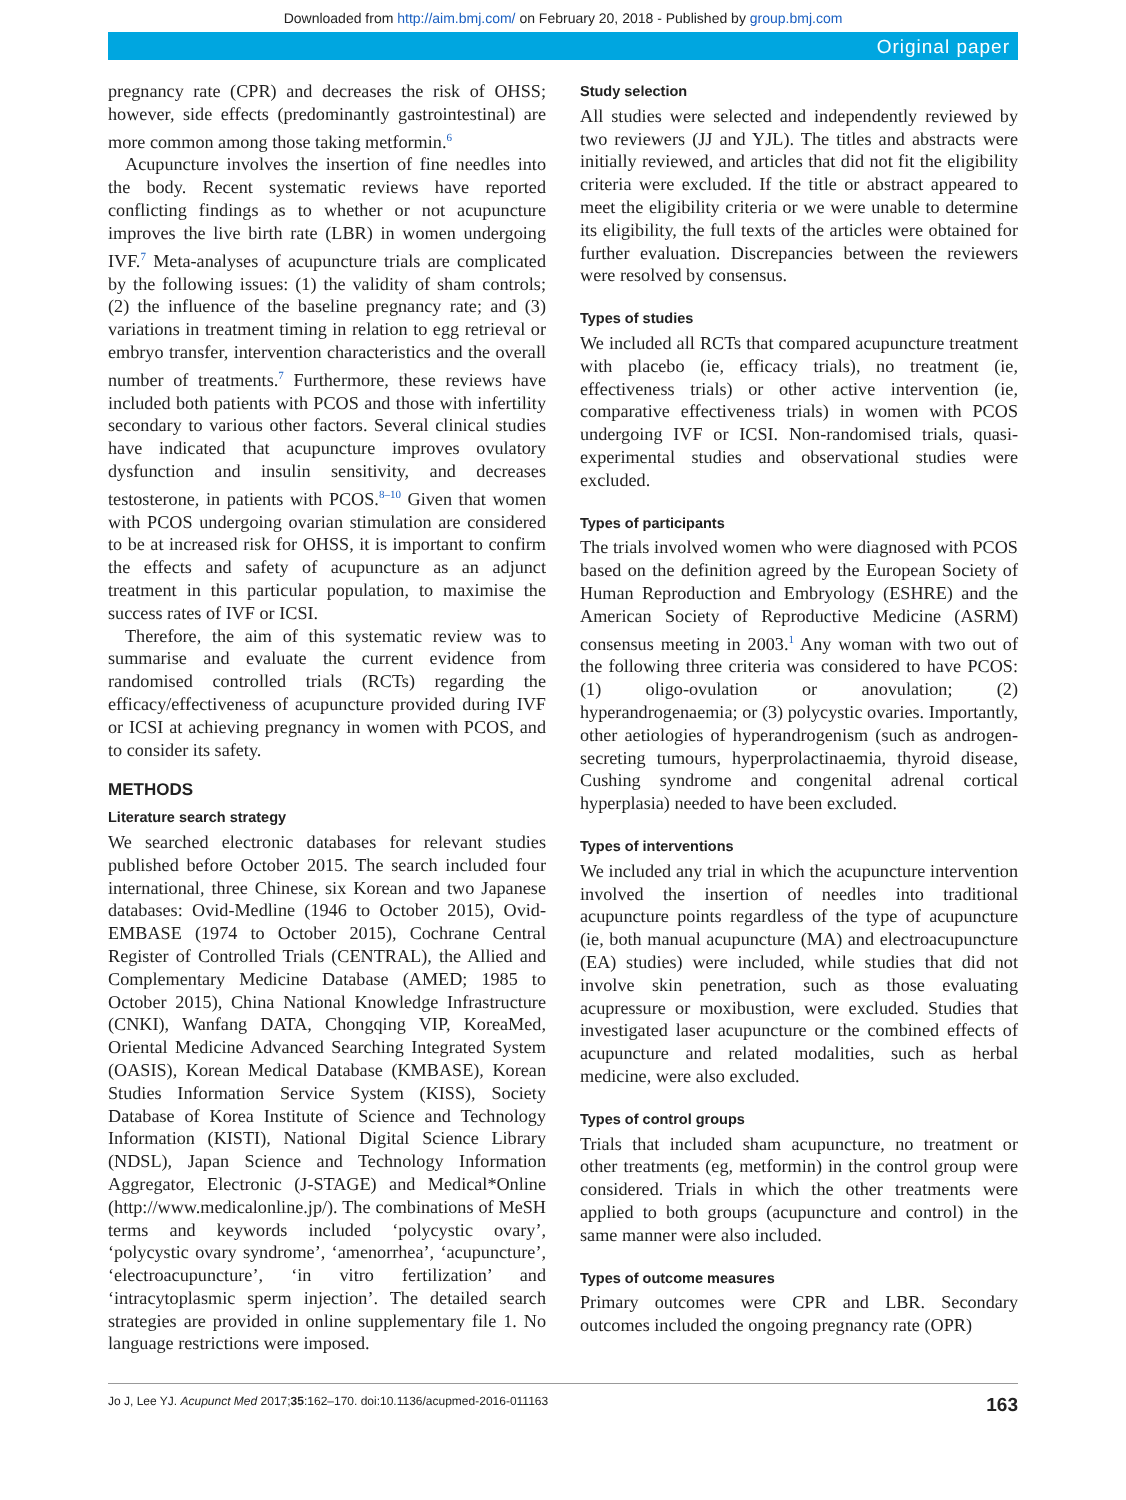Downloaded from http://aim.bmj.com/ on February 20, 2018 - Published by group.bmj.com
Original paper
pregnancy rate (CPR) and decreases the risk of OHSS; however, side effects (predominantly gastrointestinal) are more common among those taking metformin.<sup>6</sup>
Acupuncture involves the insertion of fine needles into the body. Recent systematic reviews have reported conflicting findings as to whether or not acupuncture improves the live birth rate (LBR) in women undergoing IVF.<sup>7</sup> Meta-analyses of acupuncture trials are complicated by the following issues: (1) the validity of sham controls; (2) the influence of the baseline pregnancy rate; and (3) variations in treatment timing in relation to egg retrieval or embryo transfer, intervention characteristics and the overall number of treatments.<sup>7</sup> Furthermore, these reviews have included both patients with PCOS and those with infertility secondary to various other factors. Several clinical studies have indicated that acupuncture improves ovulatory dysfunction and insulin sensitivity, and decreases testosterone, in patients with PCOS.<sup>8–10</sup> Given that women with PCOS undergoing ovarian stimulation are considered to be at increased risk for OHSS, it is important to confirm the effects and safety of acupuncture as an adjunct treatment in this particular population, to maximise the success rates of IVF or ICSI.
Therefore, the aim of this systematic review was to summarise and evaluate the current evidence from randomised controlled trials (RCTs) regarding the efficacy/effectiveness of acupuncture provided during IVF or ICSI at achieving pregnancy in women with PCOS, and to consider its safety.
METHODS
Literature search strategy
We searched electronic databases for relevant studies published before October 2015. The search included four international, three Chinese, six Korean and two Japanese databases: Ovid-Medline (1946 to October 2015), Ovid-EMBASE (1974 to October 2015), Cochrane Central Register of Controlled Trials (CENTRAL), the Allied and Complementary Medicine Database (AMED; 1985 to October 2015), China National Knowledge Infrastructure (CNKI), Wanfang DATA, Chongqing VIP, KoreaMed, Oriental Medicine Advanced Searching Integrated System (OASIS), Korean Medical Database (KMBASE), Korean Studies Information Service System (KISS), Society Database of Korea Institute of Science and Technology Information (KISTI), National Digital Science Library (NDSL), Japan Science and Technology Information Aggregator, Electronic (J-STAGE) and Medical*Online (http://www.medicalonline.jp/). The combinations of MeSH terms and keywords included ‘polycystic ovary’, ‘polycystic ovary syndrome’, ‘amenorrhea’, ‘acupuncture’, ‘electroacupuncture’, ‘in vitro fertilization’ and ‘intracytoplasmic sperm injection’. The detailed search strategies are provided in online supplementary file 1. No language restrictions were imposed.
Study selection
All studies were selected and independently reviewed by two reviewers (JJ and YJL). The titles and abstracts were initially reviewed, and articles that did not fit the eligibility criteria were excluded. If the title or abstract appeared to meet the eligibility criteria or we were unable to determine its eligibility, the full texts of the articles were obtained for further evaluation. Discrepancies between the reviewers were resolved by consensus.
Types of studies
We included all RCTs that compared acupuncture treatment with placebo (ie, efficacy trials), no treatment (ie, effectiveness trials) or other active intervention (ie, comparative effectiveness trials) in women with PCOS undergoing IVF or ICSI. Non-randomised trials, quasi-experimental studies and observational studies were excluded.
Types of participants
The trials involved women who were diagnosed with PCOS based on the definition agreed by the European Society of Human Reproduction and Embryology (ESHRE) and the American Society of Reproductive Medicine (ASRM) consensus meeting in 2003.<sup>1</sup> Any woman with two out of the following three criteria was considered to have PCOS: (1) oligo-ovulation or anovulation; (2) hyperandrogenaemia; or (3) polycystic ovaries. Importantly, other aetiologies of hyperandrogenism (such as androgen-secreting tumours, hyperprolactinaemia, thyroid disease, Cushing syndrome and congenital adrenal cortical hyperplasia) needed to have been excluded.
Types of interventions
We included any trial in which the acupuncture intervention involved the insertion of needles into traditional acupuncture points regardless of the type of acupuncture (ie, both manual acupuncture (MA) and electroacupuncture (EA) studies) were included, while studies that did not involve skin penetration, such as those evaluating acupressure or moxibustion, were excluded. Studies that investigated laser acupuncture or the combined effects of acupuncture and related modalities, such as herbal medicine, were also excluded.
Types of control groups
Trials that included sham acupuncture, no treatment or other treatments (eg, metformin) in the control group were considered. Trials in which the other treatments were applied to both groups (acupuncture and control) in the same manner were also included.
Types of outcome measures
Primary outcomes were CPR and LBR. Secondary outcomes included the ongoing pregnancy rate (OPR)
Jo J, Lee YJ. Acupunct Med 2017;35:162–170. doi:10.1136/acupmed-2016-011163 163